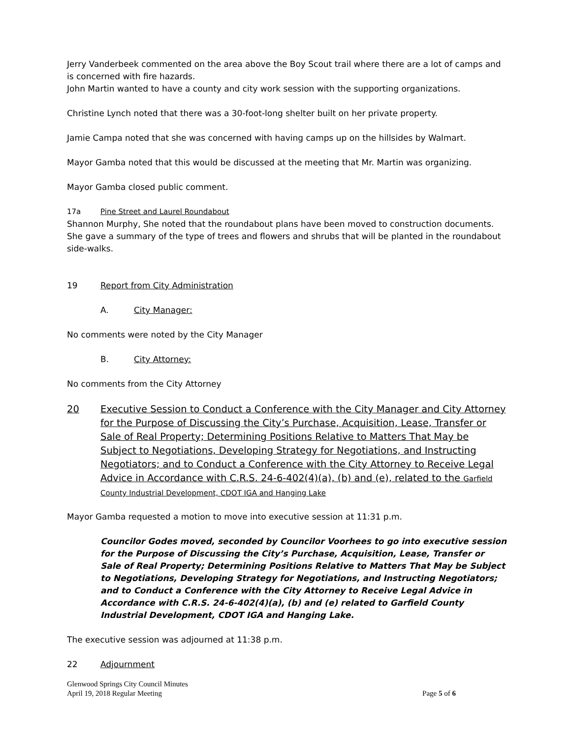Jerry Vanderbeek commented on the area above the Boy Scout trail where there are a lot of camps and is concerned with fire hazards.
John Martin wanted to have a county and city work session with the supporting organizations.
Christine Lynch noted that there was a 30-foot-long shelter built on her private property.
Jamie Campa noted that she was concerned with having camps up on the hillsides by Walmart.
Mayor Gamba noted that this would be discussed at the meeting that Mr. Martin was organizing.
Mayor Gamba closed public comment.
17a Pine Street and Laurel Roundabout
Shannon Murphy, She noted that the roundabout plans have been moved to construction documents. She gave a summary of the type of trees and flowers and shrubs that will be planted in the roundabout side-walks.
19 Report from City Administration
A. City Manager:
No comments were noted by the City Manager
B. City Attorney:
No comments from the City Attorney
20 Executive Session to Conduct a Conference with the City Manager and City Attorney for the Purpose of Discussing the City’s Purchase, Acquisition, Lease, Transfer or Sale of Real Property; Determining Positions Relative to Matters That May be Subject to Negotiations, Developing Strategy for Negotiations, and Instructing Negotiators; and to Conduct a Conference with the City Attorney to Receive Legal Advice in Accordance with C.R.S. 24-6-402(4)(a), (b) and (e), related to the Garfield County Industrial Development, CDOT IGA and Hanging Lake
Mayor Gamba requested a motion to move into executive session at 11:31 p.m.
Councilor Godes moved, seconded by Councilor Voorhees to go into executive session for the Purpose of Discussing the City’s Purchase, Acquisition, Lease, Transfer or Sale of Real Property; Determining Positions Relative to Matters That May be Subject to Negotiations, Developing Strategy for Negotiations, and Instructing Negotiators; and to Conduct a Conference with the City Attorney to Receive Legal Advice in Accordance with C.R.S. 24-6-402(4)(a), (b) and (e) related to Garfield County Industrial Development, CDOT IGA and Hanging Lake.
The executive session was adjourned at 11:38 p.m.
22 Adjournment
Glenwood Springs City Council Minutes
April 19, 2018 Regular Meeting Page 5 of 6